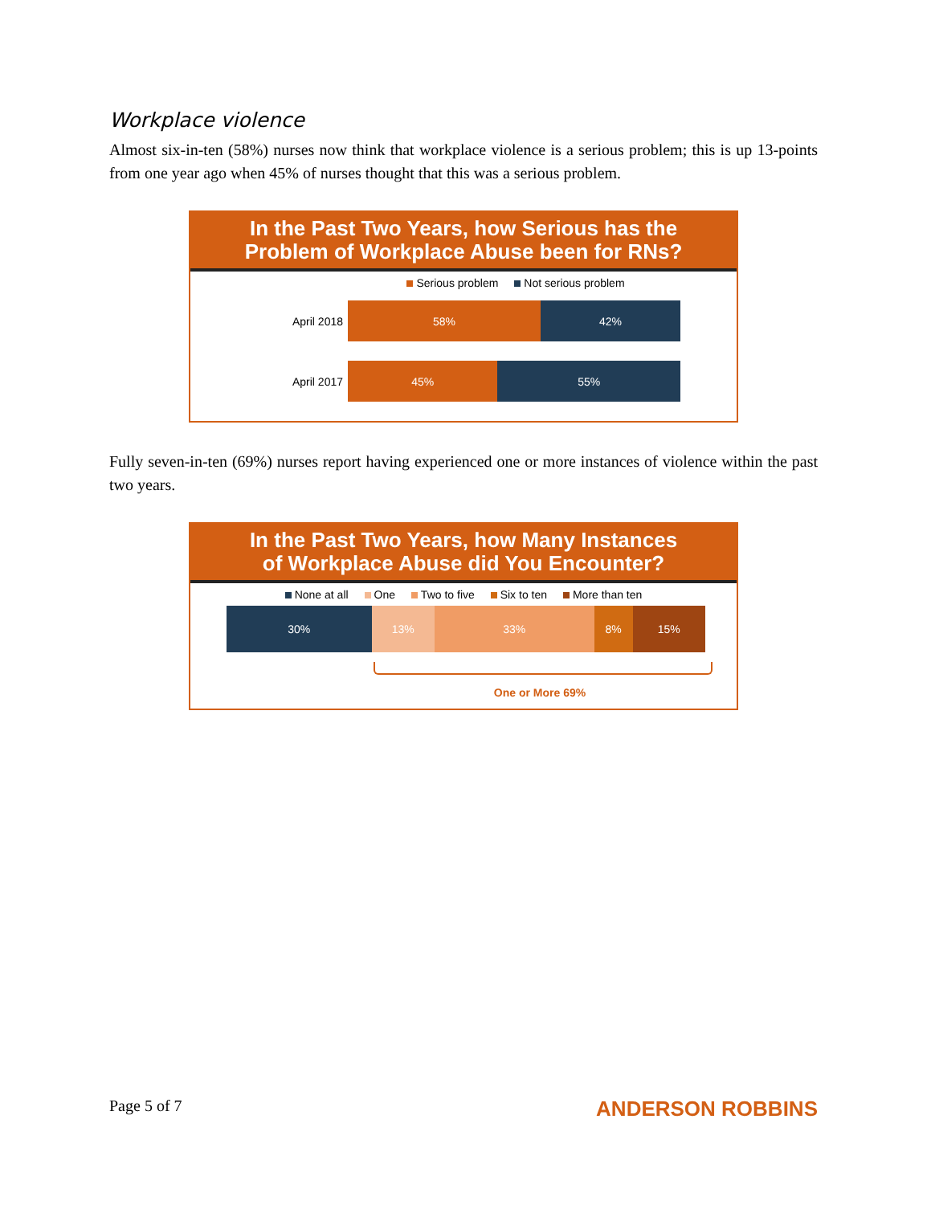Workplace violence
Almost six-in-ten (58%) nurses now think that workplace violence is a serious problem; this is up 13-points from one year ago when 45% of nurses thought that this was a serious problem.
In the Past Two Years, how Serious has the
Problem of Workplace Abuse been for RNs?
Serious problem Not serious problem
April 2018
58% 42%
April 2017
45% 55%
Fully seven-in-ten (69%) nurses report having experienced one or more instances of violence within the past two years.
In the Past Two Years, how Many Instances
of Workplace Abuse did You Encounter?
None at all One Two to five Six to ten More than ten
30% 13% 33% 8% 15%
One or More 69%
Page 5 of 7 ANDERSON ROBBINS